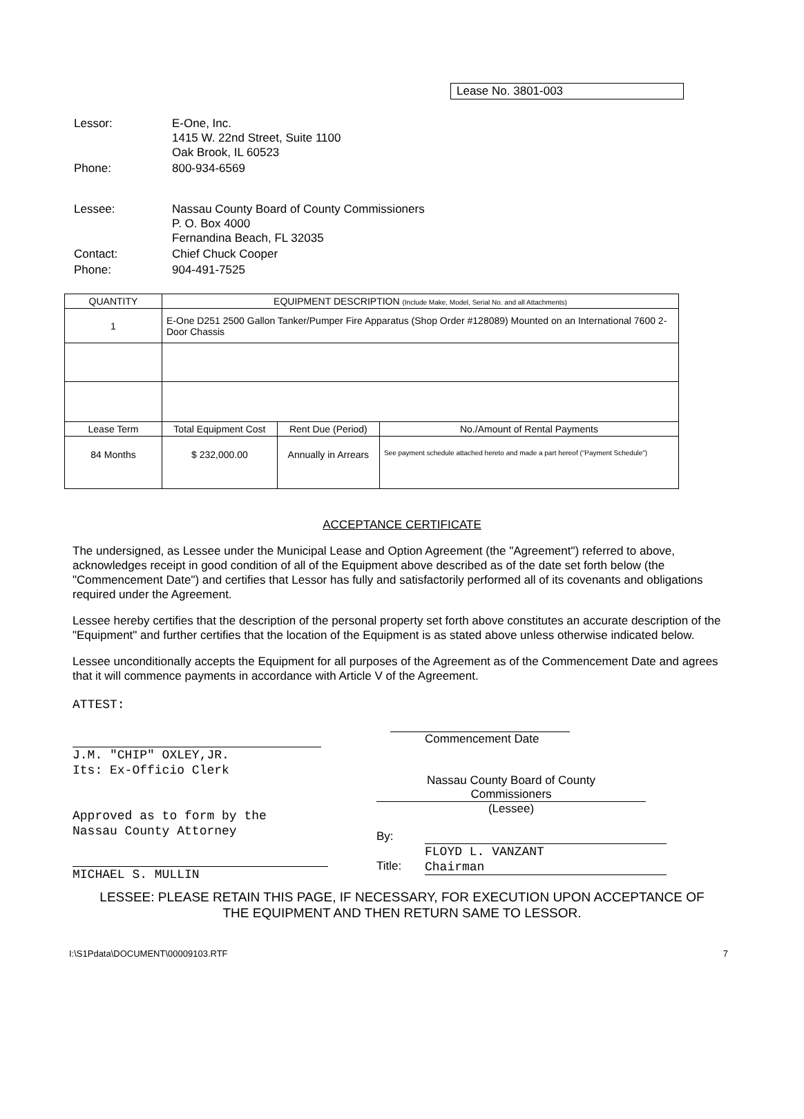Lease No. 3801-003
| Lessor: | E-One, Inc. 1415 W. 22nd Street, Suite 1100 Oak Brook, IL 60523 |
| Phone: | 800-934-6569 |
| Lessee: | Nassau County Board of County Commissioners P. O. Box 4000 Fernandina Beach, FL 32035 |
| Contact: | Chief Chuck Cooper |
| Phone: | 904-491-7525 |
| QUANTITY | EQUIPMENT DESCRIPTION (Include Make, Model, Serial No. and all Attachments) | | |
| --- | --- | --- | --- |
| 1 | E-One D251 2500 Gallon Tanker/Pumper Fire Apparatus (Shop Order #128089) Mounted on an International 7600 2-Door Chassis | | |
| Lease Term | Total Equipment Cost | Rent Due (Period) | No./Amount of Rental Payments |
| 84 Months | $ 232,000.00 | Annually in Arrears | See payment schedule attached hereto and made a part hereof ("Payment Schedule") |
ACCEPTANCE CERTIFICATE
The undersigned, as Lessee under the Municipal Lease and Option Agreement (the "Agreement") referred to above, acknowledges receipt in good condition of all of the Equipment above described as of the date set forth below (the "Commencement Date") and certifies that Lessor has fully and satisfactorily performed all of its covenants and obligations required under the Agreement.
Lessee hereby certifies that the description of the personal property set forth above constitutes an accurate description of the "Equipment" and further certifies that the location of the Equipment is as stated above unless otherwise indicated below.
Lessee unconditionally accepts the Equipment for all purposes of the Agreement as of the Commencement Date and agrees that it will commence payments in accordance with Article V of the Agreement.
ATTEST:
J.M. "CHIP" OXLEY,JR.
Its: Ex-Officio Clerk
Approved as to form by the
Nassau County Attorney
MICHAEL S. MULLIN
Commencement Date
Nassau County Board of County
Commissioners
(Lessee)
By:
Title: FLOYD L. VANZANT
Chairman
LESSEE: PLEASE RETAIN THIS PAGE, IF NECESSARY, FOR EXECUTION UPON ACCEPTANCE OF
THE EQUIPMENT AND THEN RETURN SAME TO LESSOR.
I:\S1Pdata\DOCUMENT\00009103.RTF 7